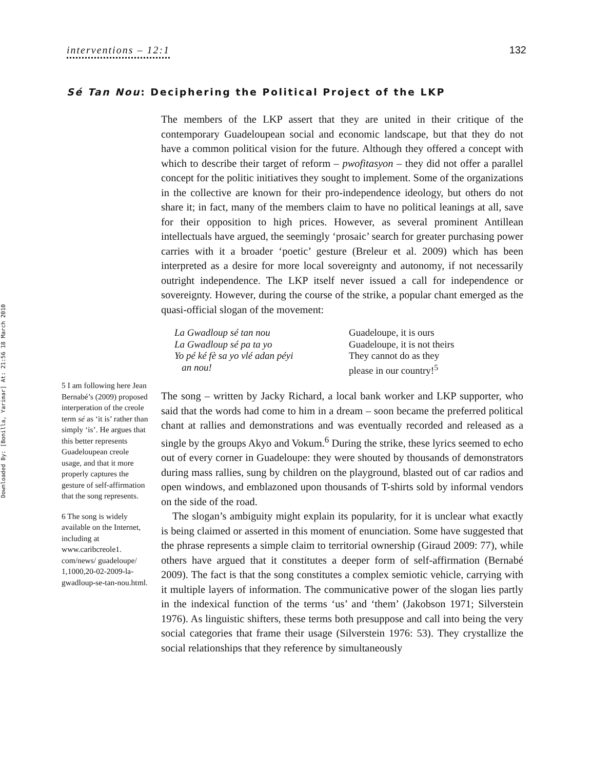Downloaded By: [Bonilla, Yarimar] At: 21:56 18 March 2010
interventions – 12:1 132
Sé Tan Nou: Deciphering the Political Project of the LKP
5 I am following here Jean Bernabé’s (2009) proposed interperation of the creole term sé as ‘it is’ rather than simply ‘is’. He argues that this better represents Guadeloupean creole usage, and that it more properly captures the gesture of self-affirmation that the song represents.
6 The song is widely available on the Internet, including at www.caribcreole1. com/news/ guadeloupe/ 1,1000,20-02-2009-la-gwadloup-se-tan-nou.html.
The members of the LKP assert that they are united in their critique of the contemporary Guadeloupean social and economic landscape, but that they do not have a common political vision for the future. Although they offered a concept with which to describe their target of reform – pwofitasyon – they did not offer a parallel concept for the politic initiatives they sought to implement. Some of the organizations in the collective are known for their pro-independence ideology, but others do not share it; in fact, many of the members claim to have no political leanings at all, save for their opposition to high prices. However, as several prominent Antillean intellectuals have argued, the seemingly ‘prosaic’ search for greater purchasing power carries with it a broader ‘poetic’ gesture (Breleur et al. 2009) which has been interpreted as a desire for more local sovereignty and autonomy, if not necessarily outright independence. The LKP itself never issued a call for independence or sovereignty. However, during the course of the strike, a popular chant emerged as the quasi-official slogan of the movement:
La Gwadloup sé tan nou
La Gwadloup sé pa ta yo
Yo pé ké fè sa yo vlé adan péyi
an nou!
Guadeloupe, it is ours
Guadeloupe, it is not theirs
They cannot do as they
please in our country!<sup>5</sup>
The song – written by Jacky Richard, a local bank worker and LKP supporter, who said that the words had come to him in a dream – soon became the preferred political chant at rallies and demonstrations and was eventually recorded and released as a single by the groups Akyo and Vokum.<sup>6</sup> During the strike, these lyrics seemed to echo out of every corner in Guadeloupe: they were shouted by thousands of demonstrators during mass rallies, sung by children on the playground, blasted out of car radios and open windows, and emblazoned upon thousands of T-shirts sold by informal vendors on the side of the road.
The slogan’s ambiguity might explain its popularity, for it is unclear what exactly is being claimed or asserted in this moment of enunciation. Some have suggested that the phrase represents a simple claim to territorial ownership (Giraud 2009: 77), while others have argued that it constitutes a deeper form of self-affirmation (Bernabé 2009). The fact is that the song constitutes a complex semiotic vehicle, carrying with it multiple layers of information. The communicative power of the slogan lies partly in the indexical function of the terms ‘us’ and ‘them’ (Jakobson 1971; Silverstein 1976). As linguistic shifters, these terms both presuppose and call into being the very social categories that frame their usage (Silverstein 1976: 53). They crystallize the social relationships that they reference by simultaneously